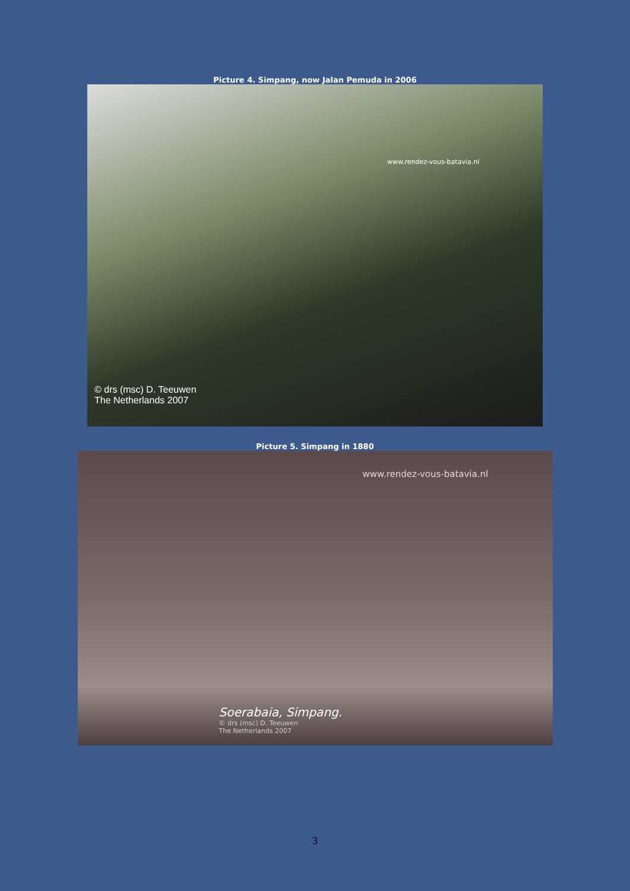Picture 4. Simpang, now Jalan Pemuda in 2006
www.rendez-vous-batavia.nl
© drs (msc) D. Teeuwen
The Netherlands 2007
Picture 5. Simpang in 1880
www.rendez-vous-batavia.nl
Soerabaia, Simpang.
© drs (msc) D. Teeuwen
The Netherlands 2007
3